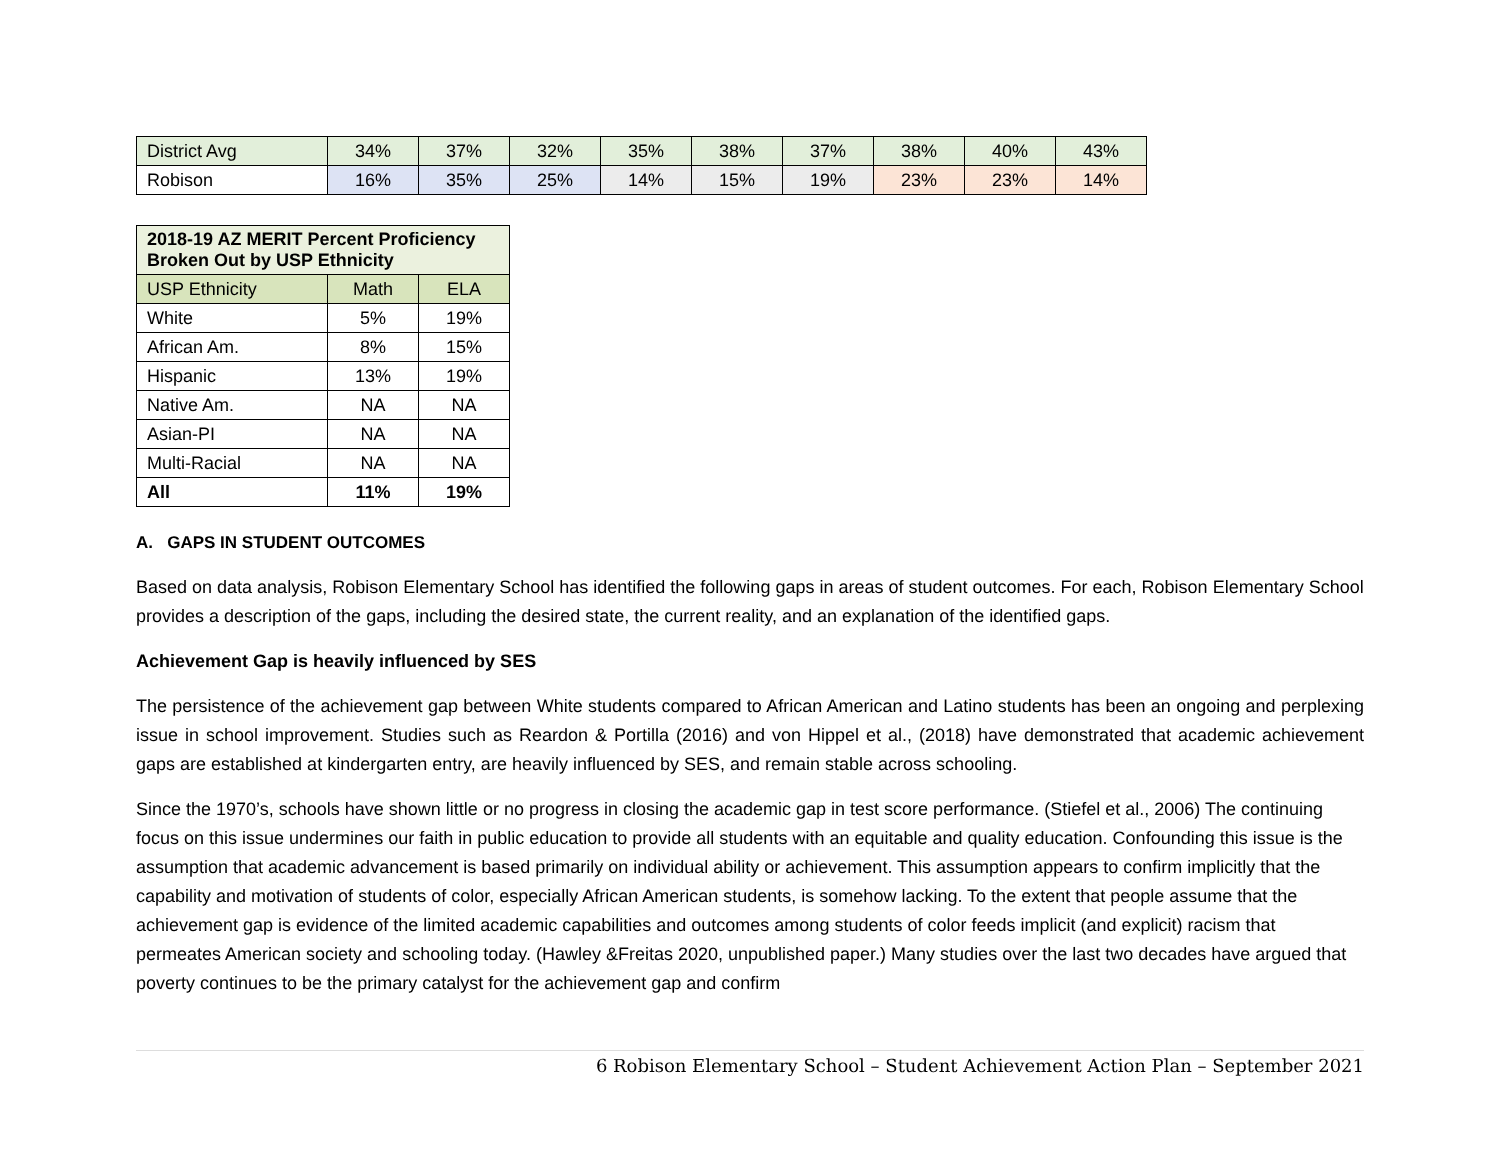| District Avg | 34% | 37% | 32% | 35% | 38% | 37% | 38% | 40% | 43% |
| Robison | 16% | 35% | 25% | 14% | 15% | 19% | 23% | 23% | 14% |
| 2018-19 AZ MERIT Percent Proficiency Broken Out by USP Ethnicity | | |
| --- | --- | --- |
| USP Ethnicity | Math | ELA |
| White | 5% | 19% |
| African Am. | 8% | 15% |
| Hispanic | 13% | 19% |
| Native Am. | NA | NA |
| Asian-PI | NA | NA |
| Multi-Racial | NA | NA |
| All | 11% | 19% |
A. GAPS IN STUDENT OUTCOMES
Based on data analysis, Robison Elementary School has identified the following gaps in areas of student outcomes. For each, Robison Elementary School provides a description of the gaps, including the desired state, the current reality, and an explanation of the identified gaps.
Achievement Gap is heavily influenced by SES
The persistence of the achievement gap between White students compared to African American and Latino students has been an ongoing and perplexing issue in school improvement. Studies such as Reardon & Portilla (2016) and von Hippel et al., (2018) have demonstrated that academic achievement gaps are established at kindergarten entry, are heavily influenced by SES, and remain stable across schooling.
Since the 1970’s, schools have shown little or no progress in closing the academic gap in test score performance. (Stiefel et al., 2006) The continuing focus on this issue undermines our faith in public education to provide all students with an equitable and quality education. Confounding this issue is the assumption that academic advancement is based primarily on individual ability or achievement. This assumption appears to confirm implicitly that the capability and motivation of students of color, especially African American students, is somehow lacking. To the extent that people assume that the achievement gap is evidence of the limited academic capabilities and outcomes among students of color feeds implicit (and explicit) racism that permeates American society and schooling today. (Hawley &Freitas 2020, unpublished paper.) Many studies over the last two decades have argued that poverty continues to be the primary catalyst for the achievement gap and confirm
6 Robison Elementary School – Student Achievement Action Plan – September 2021